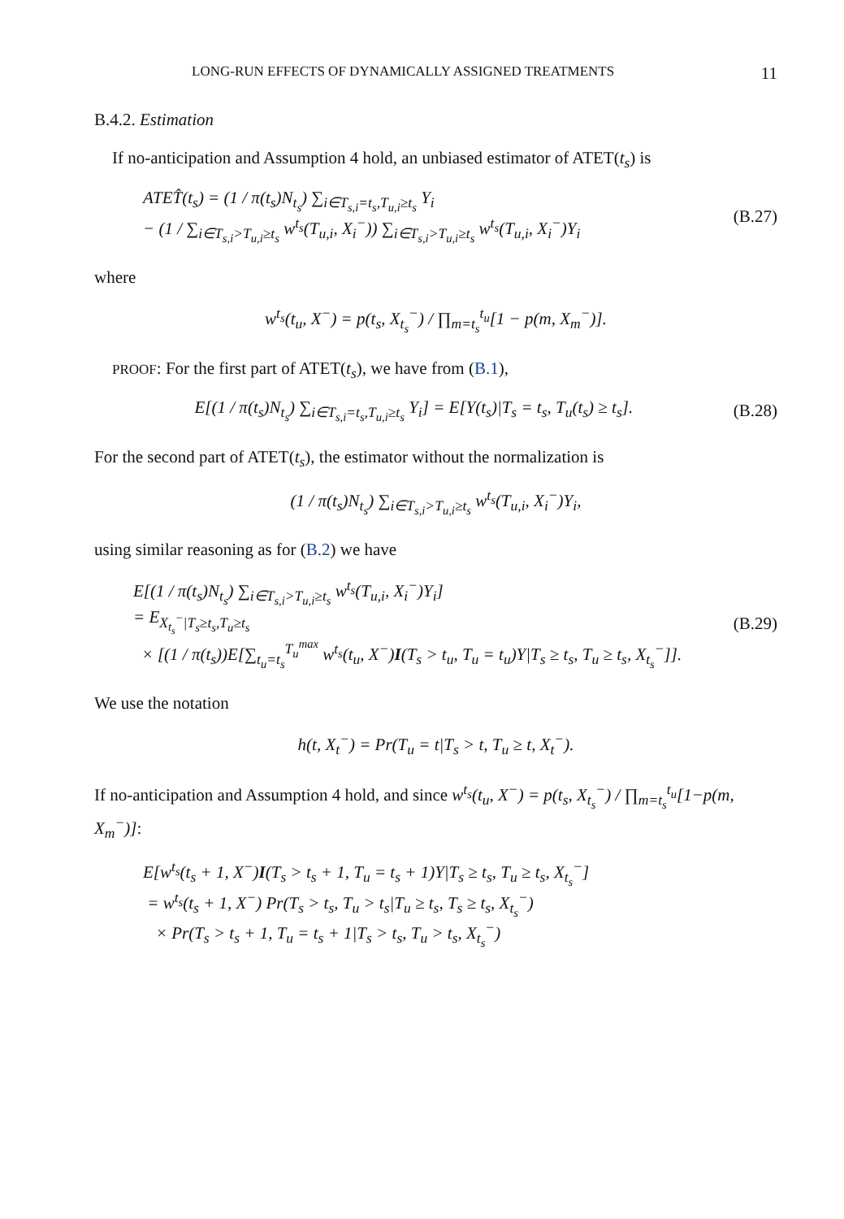LONG-RUN EFFECTS OF DYNAMICALLY ASSIGNED TREATMENTS 11
B.4.2. Estimation
If no-anticipation and Assumption 4 hold, an unbiased estimator of ATET(t<sub>s</sub>) is
ATET̂(t<sub>s</sub>) = (1 / π(t<sub>s</sub>)N<sub>t<sub>s</sub></sub>) ∑<sub>i∈T<sub>s,i</sub>=t<sub>s</sub>,T<sub>u,i</sub>≥t<sub>s</sub></sub> Y<sub>i</sub>
− (1 / ∑<sub>i∈T<sub>s,i</sub>>T<sub>u,i</sub>≥t<sub>s</sub></sub> w<sup>t<sub>s</sub></sup>(T<sub>u,i</sub>, X<sub>i</sub><sup>−</sup>)) ∑<sub>i∈T<sub>s,i</sub>>T<sub>u,i</sub>≥t<sub>s</sub></sub> w<sup>t<sub>s</sub></sup>(T<sub>u,i</sub>, X<sub>i</sub><sup>−</sup>)Y<sub>i</sub>
(B.27)
where
w<sup>t<sub>s</sub></sup>(t<sub>u</sub>, X<sup>−</sup>) = p(t<sub>s</sub>, X<sub>t<sub>s</sub></sub><sup>−</sup>) / ∏<sub>m=t<sub>s</sub></sub><sup>t<sub>u</sub></sup>[1 − p(m, X<sub>m</sub><sup>−</sup>)].
PROOF: For the first part of ATET(t<sub>s</sub>), we have from (B.1),
E[(1 / π(t<sub>s</sub>)N<sub>t<sub>s</sub></sub>) ∑<sub>i∈T<sub>s,i</sub>=t<sub>s</sub>,T<sub>u,i</sub>≥t<sub>s</sub></sub> Y<sub>i</sub>] = E[Y(t<sub>s</sub>)|T<sub>s</sub> = t<sub>s</sub>, T<sub>u</sub>(t<sub>s</sub>) ≥ t<sub>s</sub>].
(B.28)
For the second part of ATET(t<sub>s</sub>), the estimator without the normalization is
(1 / π(t<sub>s</sub>)N<sub>t<sub>s</sub></sub>) ∑<sub>i∈T<sub>s,i</sub>>T<sub>u,i</sub>≥t<sub>s</sub></sub> w<sup>t<sub>s</sub></sup>(T<sub>u,i</sub>, X<sub>i</sub><sup>−</sup>)Y<sub>i</sub>,
using similar reasoning as for (B.2) we have
E[(1 / π(t<sub>s</sub>)N<sub>t<sub>s</sub></sub>) ∑<sub>i∈T<sub>s,i</sub>>T<sub>u,i</sub>≥t<sub>s</sub></sub> w<sup>t<sub>s</sub></sup>(T<sub>u,i</sub>, X<sub>i</sub><sup>−</sup>)Y<sub>i</sub>]
= E<sub>X<sub>t<sub>s</sub></sub><sup>−</sup>|T<sub>s</sub>≥t<sub>s</sub>,T<sub>u</sub>≥t<sub>s</sub></sub>
× [(1 / π(t<sub>s</sub>))E[∑<sub>t<sub>u</sub>=t<sub>s</sub></sub><sup>T<sub>u</sub><sup>max</sup></sup> w<sup>t<sub>s</sub></sup>(t<sub>u</sub>, X<sup>−</sup>)I(T<sub>s</sub> > t<sub>u</sub>, T<sub>u</sub> = t<sub>u</sub>)Y|T<sub>s</sub> ≥ t<sub>s</sub>, T<sub>u</sub> ≥ t<sub>s</sub>, X<sub>t<sub>s</sub></sub><sup>−</sup>]].
(B.29)
We use the notation
h(t, X<sub>t</sub><sup>−</sup>) = Pr(T<sub>u</sub> = t|T<sub>s</sub> > t, T<sub>u</sub> ≥ t, X<sub>t</sub><sup>−</sup>).
If no-anticipation and Assumption 4 hold, and since w<sup>t<sub>s</sub></sup>(t<sub>u</sub>, X<sup>−</sup>) = p(t<sub>s</sub>, X<sub>t<sub>s</sub></sub><sup>−</sup>) / ∏<sub>m=t<sub>s</sub></sub><sup>t<sub>u</sub></sup>[1−p(m, X<sub>m</sub><sup>−</sup>)]:
E[w<sup>t<sub>s</sub></sup>(t<sub>s</sub> + 1, X<sup>−</sup>)I(T<sub>s</sub> > t<sub>s</sub> + 1, T<sub>u</sub> = t<sub>s</sub> + 1)Y|T<sub>s</sub> ≥ t<sub>s</sub>, T<sub>u</sub> ≥ t<sub>s</sub>, X<sub>t<sub>s</sub></sub><sup>−</sup>]
= w<sup>t<sub>s</sub></sup>(t<sub>s</sub> + 1, X<sup>−</sup>) Pr(T<sub>s</sub> > t<sub>s</sub>, T<sub>u</sub> > t<sub>s</sub>|T<sub>u</sub> ≥ t<sub>s</sub>, T<sub>s</sub> ≥ t<sub>s</sub>, X<sub>t<sub>s</sub></sub><sup>−</sup>)
× Pr(T<sub>s</sub> > t<sub>s</sub> + 1, T<sub>u</sub> = t<sub>s</sub> + 1|T<sub>s</sub> > t<sub>s</sub>, T<sub>u</sub> > t<sub>s</sub>, X<sub>t<sub>s</sub></sub><sup>−</sup>)